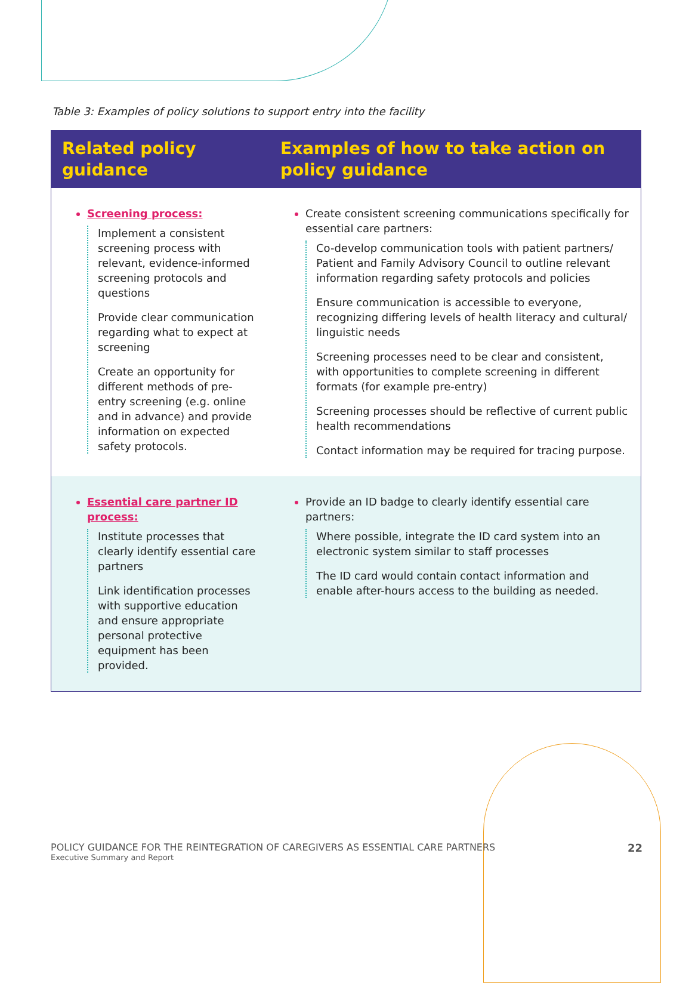Table 3: Examples of policy solutions to support entry into the facility
| Related policy guidance | Examples of how to take action on policy guidance |
| --- | --- |
| Screening process: Implement a consistent screening process with relevant, evidence-informed screening protocols and questions Provide clear communication regarding what to expect at screening Create an opportunity for different methods of pre-entry screening (e.g. online and in advance) and provide information on expected safety protocols. | Create consistent screening communications specifically for essential care partners: Co-develop communication tools with patient partners/ Patient and Family Advisory Council to outline relevant information regarding safety protocols and policies Ensure communication is accessible to everyone, recognizing differing levels of health literacy and cultural/ linguistic needs Screening processes need to be clear and consistent, with opportunities to complete screening in different formats (for example pre-entry) Screening processes should be reflective of current public health recommendations Contact information may be required for tracing purpose. |
| Essential care partner ID process: Institute processes that clearly identify essential care partners Link identification processes with supportive education and ensure appropriate personal protective equipment has been provided. | Provide an ID badge to clearly identify essential care partners: Where possible, integrate the ID card system into an electronic system similar to staff processes The ID card would contain contact information and enable after-hours access to the building as needed. |
POLICY GUIDANCE FOR THE REINTEGRATION OF CAREGIVERS AS ESSENTIAL CARE PARTNERS
Executive Summary and Report
22